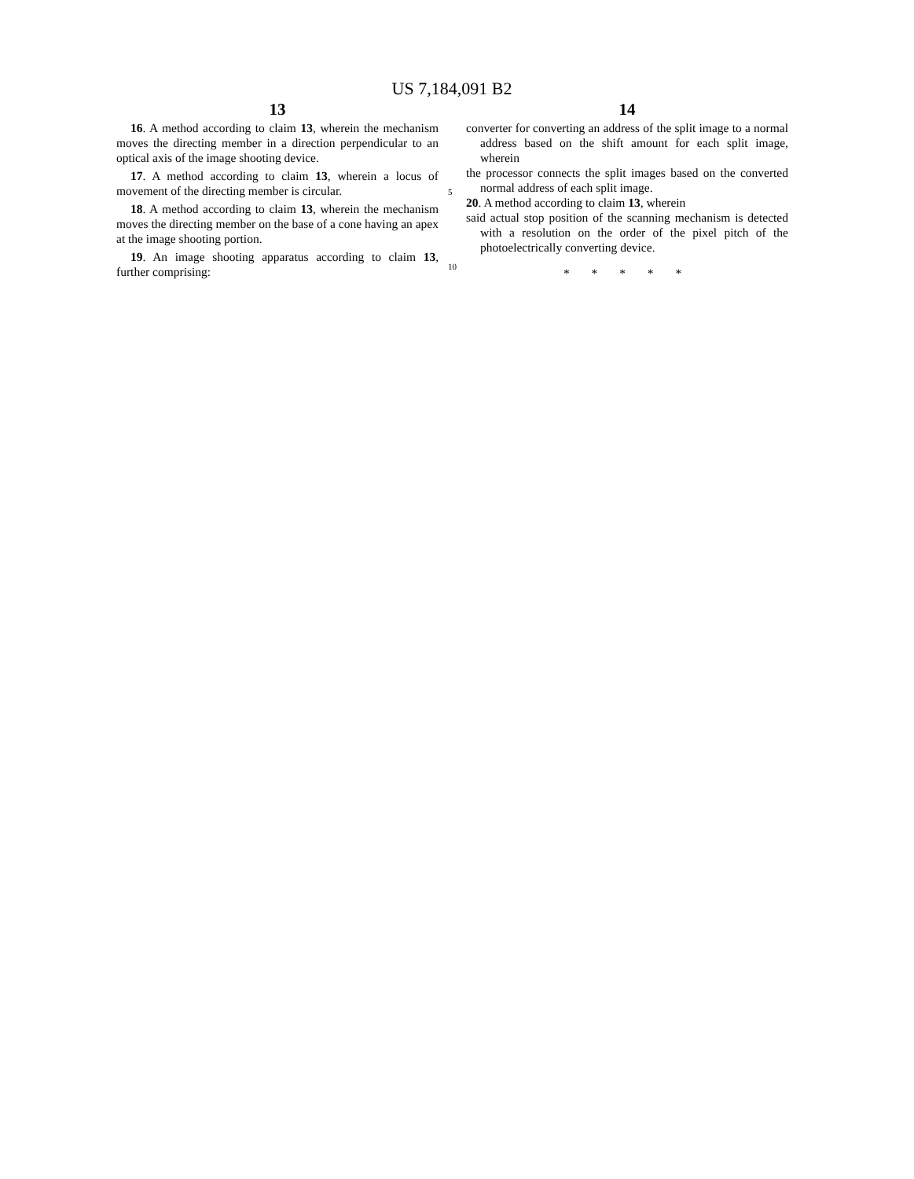US 7,184,091 B2
13
16. A method according to claim 13, wherein the mechanism moves the directing member in a direction perpendicular to an optical axis of the image shooting device.
17. A method according to claim 13, wherein a locus of movement of the directing member is circular.
18. A method according to claim 13, wherein the mechanism moves the directing member on the base of a cone having an apex at the image shooting portion.
19. An image shooting apparatus according to claim 13, further comprising:
14
converter for converting an address of the split image to a normal address based on the shift amount for each split image, wherein
the processor connects the split images based on the converted normal address of each split image.
20. A method according to claim 13, wherein
said actual stop position of the scanning mechanism is detected with a resolution on the order of the pixel pitch of the photoelectrically converting device.
* * * * *
5
10